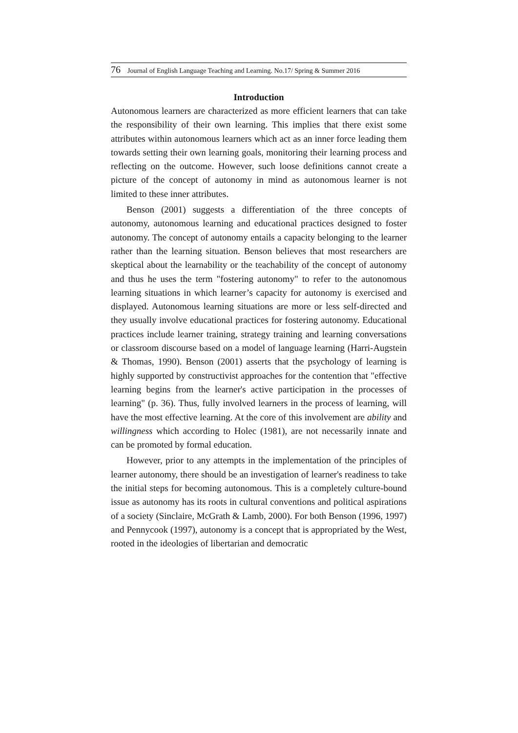76 Journal of English Language Teaching and Learning. No.17/ Spring & Summer 2016
Introduction
Autonomous learners are characterized as more efficient learners that can take the responsibility of their own learning. This implies that there exist some attributes within autonomous learners which act as an inner force leading them towards setting their own learning goals, monitoring their learning process and reflecting on the outcome. However, such loose definitions cannot create a picture of the concept of autonomy in mind as autonomous learner is not limited to these inner attributes.
Benson (2001) suggests a differentiation of the three concepts of autonomy, autonomous learning and educational practices designed to foster autonomy. The concept of autonomy entails a capacity belonging to the learner rather than the learning situation. Benson believes that most researchers are skeptical about the learnability or the teachability of the concept of autonomy and thus he uses the term "fostering autonomy" to refer to the autonomous learning situations in which learner’s capacity for autonomy is exercised and displayed. Autonomous learning situations are more or less self-directed and they usually involve educational practices for fostering autonomy. Educational practices include learner training, strategy training and learning conversations or classroom discourse based on a model of language learning (Harri-Augstein & Thomas, 1990). Benson (2001) asserts that the psychology of learning is highly supported by constructivist approaches for the contention that "effective learning begins from the learner's active participation in the processes of learning" (p. 36). Thus, fully involved learners in the process of learning, will have the most effective learning. At the core of this involvement are ability and willingness which according to Holec (1981), are not necessarily innate and can be promoted by formal education.
However, prior to any attempts in the implementation of the principles of learner autonomy, there should be an investigation of learner's readiness to take the initial steps for becoming autonomous. This is a completely culture-bound issue as autonomy has its roots in cultural conventions and political aspirations of a society (Sinclaire, McGrath & Lamb, 2000). For both Benson (1996, 1997) and Pennycook (1997), autonomy is a concept that is appropriated by the West, rooted in the ideologies of libertarian and democratic